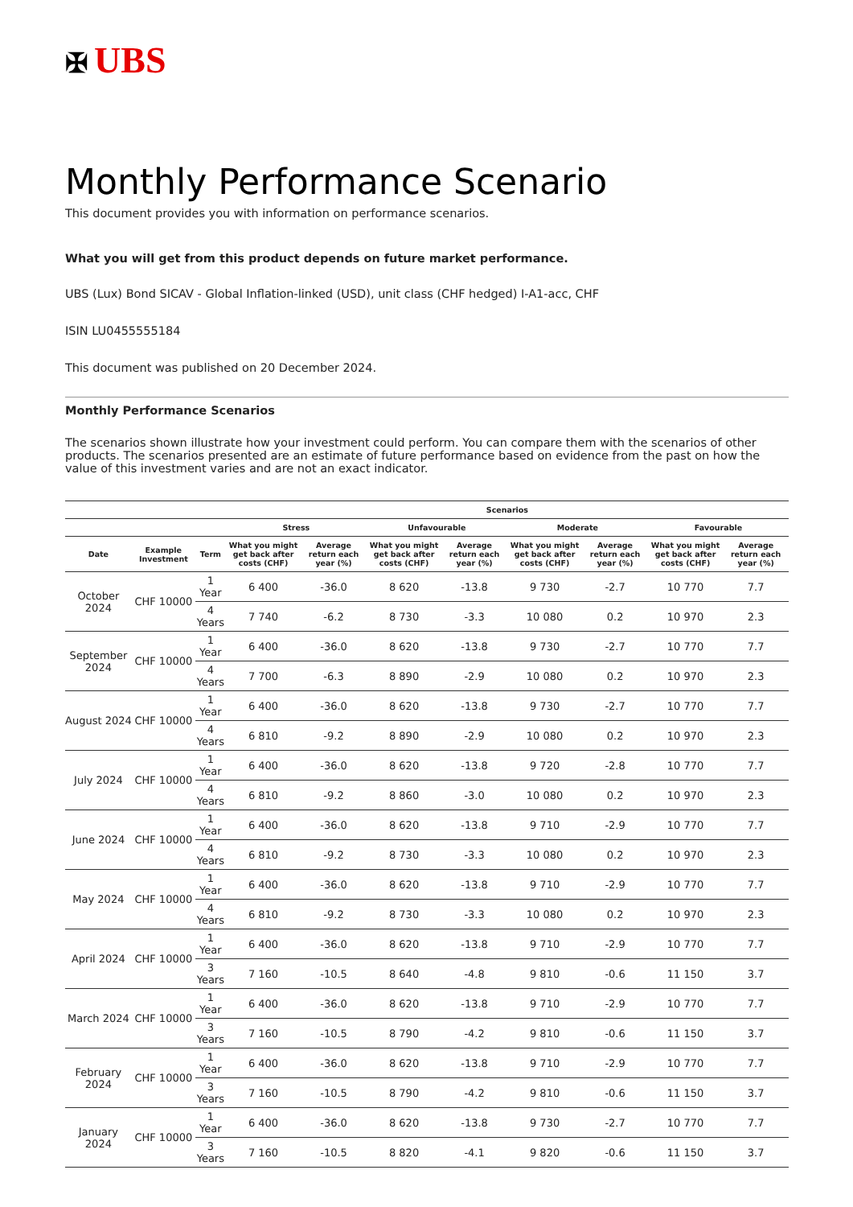✠ UBS
Monthly Performance Scenario
This document provides you with information on performance scenarios.
What you will get from this product depends on future market performance.
UBS (Lux) Bond SICAV - Global Inflation-linked (USD), unit class (CHF hedged) I-A1-acc, CHF
ISIN LU0455555184
This document was published on 20 December 2024.
Monthly Performance Scenarios
The scenarios shown illustrate how your investment could perform. You can compare them with the scenarios of other products. The scenarios presented are an estimate of future performance based on evidence from the past on how the value of this investment varies and are not an exact indicator.
| | | | Scenarios | | | | | | | |
| --- | --- | --- | --- | --- | --- | --- | --- | --- | --- | --- |
| | | | Stress | | Unfavourable | | Moderate | | Favourable | |
| Date | Example Investment | Term | What you might get back after costs (CHF) | Average return each year (%) | What you might get back after costs (CHF) | Average return each year (%) | What you might get back after costs (CHF) | Average return each year (%) | What you might get back after costs (CHF) | Average return each year (%) |
| October 2024 | CHF 10000 | 1 Year | 6 400 | -36.0 | 8 620 | -13.8 | 9 730 | -2.7 | 10 770 | 7.7 |
| | | 4 Years | 7 740 | -6.2 | 8 730 | -3.3 | 10 080 | 0.2 | 10 970 | 2.3 |
| September 2024 | CHF 10000 | 1 Year | 6 400 | -36.0 | 8 620 | -13.8 | 9 730 | -2.7 | 10 770 | 7.7 |
| | | 4 Years | 7 700 | -6.3 | 8 890 | -2.9 | 10 080 | 0.2 | 10 970 | 2.3 |
| August 2024 | CHF 10000 | 1 Year | 6 400 | -36.0 | 8 620 | -13.8 | 9 730 | -2.7 | 10 770 | 7.7 |
| | | 4 Years | 6 810 | -9.2 | 8 890 | -2.9 | 10 080 | 0.2 | 10 970 | 2.3 |
| July 2024 | CHF 10000 | 1 Year | 6 400 | -36.0 | 8 620 | -13.8 | 9 720 | -2.8 | 10 770 | 7.7 |
| | | 4 Years | 6 810 | -9.2 | 8 860 | -3.0 | 10 080 | 0.2 | 10 970 | 2.3 |
| June 2024 | CHF 10000 | 1 Year | 6 400 | -36.0 | 8 620 | -13.8 | 9 710 | -2.9 | 10 770 | 7.7 |
| | | 4 Years | 6 810 | -9.2 | 8 730 | -3.3 | 10 080 | 0.2 | 10 970 | 2.3 |
| May 2024 | CHF 10000 | 1 Year | 6 400 | -36.0 | 8 620 | -13.8 | 9 710 | -2.9 | 10 770 | 7.7 |
| | | 4 Years | 6 810 | -9.2 | 8 730 | -3.3 | 10 080 | 0.2 | 10 970 | 2.3 |
| April 2024 | CHF 10000 | 1 Year | 6 400 | -36.0 | 8 620 | -13.8 | 9 710 | -2.9 | 10 770 | 7.7 |
| | | 3 Years | 7 160 | -10.5 | 8 640 | -4.8 | 9 810 | -0.6 | 11 150 | 3.7 |
| March 2024 | CHF 10000 | 1 Year | 6 400 | -36.0 | 8 620 | -13.8 | 9 710 | -2.9 | 10 770 | 7.7 |
| | | 3 Years | 7 160 | -10.5 | 8 790 | -4.2 | 9 810 | -0.6 | 11 150 | 3.7 |
| February 2024 | CHF 10000 | 1 Year | 6 400 | -36.0 | 8 620 | -13.8 | 9 710 | -2.9 | 10 770 | 7.7 |
| | | 3 Years | 7 160 | -10.5 | 8 790 | -4.2 | 9 810 | -0.6 | 11 150 | 3.7 |
| January 2024 | CHF 10000 | 1 Year | 6 400 | -36.0 | 8 620 | -13.8 | 9 730 | -2.7 | 10 770 | 7.7 |
| | | 3 Years | 7 160 | -10.5 | 8 820 | -4.1 | 9 820 | -0.6 | 11 150 | 3.7 |